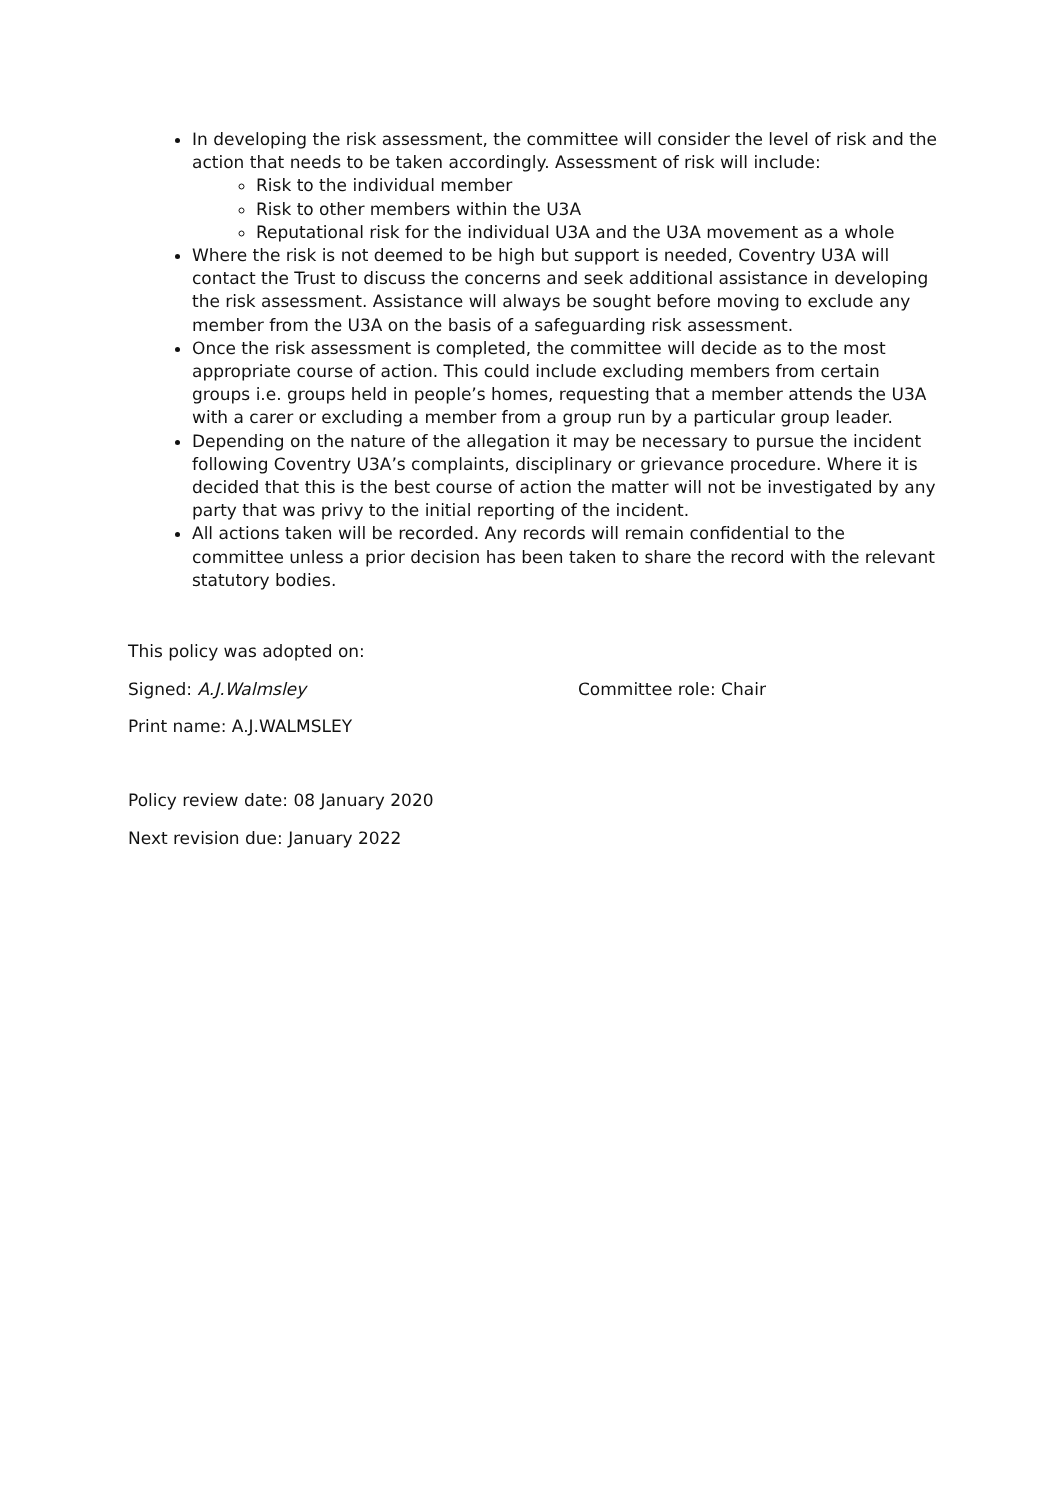In developing the risk assessment, the committee will consider the level of risk and the action that needs to be taken accordingly. Assessment of risk will include:
Risk to the individual member
Risk to other members within the U3A
Reputational risk for the individual U3A and the U3A movement as a whole
Where the risk is not deemed to be high but support is needed, Coventry U3A will contact the Trust to discuss the concerns and seek additional assistance in developing the risk assessment. Assistance will always be sought before moving to exclude any member from the U3A on the basis of a safeguarding risk assessment.
Once the risk assessment is completed, the committee will decide as to the most appropriate course of action. This could include excluding members from certain groups i.e. groups held in people’s homes, requesting that a member attends the U3A with a carer or excluding a member from a group run by a particular group leader.
Depending on the nature of the allegation it may be necessary to pursue the incident following Coventry U3A’s complaints, disciplinary or grievance procedure. Where it is decided that this is the best course of action the matter will not be investigated by any party that was privy to the initial reporting of the incident.
All actions taken will be recorded. Any records will remain confidential to the committee unless a prior decision has been taken to share the record with the relevant statutory bodies.
This policy was adopted on:
Signed: A.J.Walmsley Committee role: Chair
Print name: A.J.WALMSLEY
Policy review date: 08 January 2020
Next revision due: January 2022